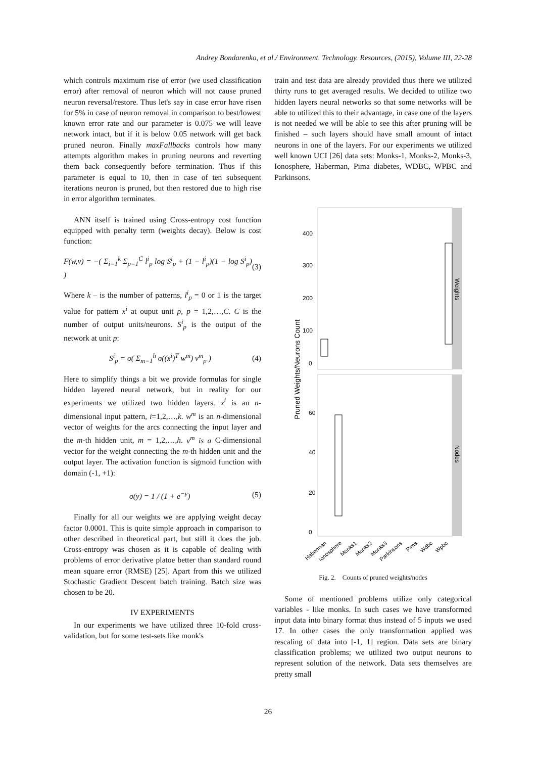Andrey Bondarenko, et al./ Environment. Technology. Resources, (2015), Volume III, 22-28
which controls maximum rise of error (we used classification error) after removal of neuron which will not cause pruned neuron reversal/restore. Thus let's say in case error have risen for 5% in case of neuron removal in comparison to best/lowest known error rate and our parameter is 0.075 we will leave network intact, but if it is below 0.05 network will get back pruned neuron. Finally maxFallbacks controls how many attempts algorithm makes in pruning neurons and reverting them back consequently before termination. Thus if this parameter is equal to 10, then in case of ten subsequent iterations neuron is pruned, but then restored due to high rise in error algorithm terminates.
ANN itself is trained using Cross-entropy cost function equipped with penalty term (weights decay). Below is cost function:
F(w,v) = −( Σ<sub>i=1</sub><sup>k</sup> Σ<sub>p=1</sub><sup>C</sup> l<sup>i</sup><sub>p</sub> log S<sup>i</sup><sub>p</sub> + (1 − l<sup>i</sup><sub>p</sub>)(1 − log S<sup>i</sup><sub>p</sub>) ) (3)
Where k – is the number of patterns, l<sup>i</sup><sub>p</sub> = 0 or 1 is the target value for pattern x<sup>i</sup> at ouput unit p, p = 1,2,…,C. C is the number of output units/neurons. S<sup>i</sup><sub>p</sub> is the output of the network at unit p:
S<sup>i</sup><sub>p</sub> = σ( Σ<sub>m=1</sub><sup>h</sup> σ((x<sup>i</sup>)<sup>T</sup> w<sup>m</sup>) v<sup>m</sup><sub>p</sub> ) (4)
Here to simplify things a bit we provide formulas for single hidden layered neural network, but in reality for our experiments we utilized two hidden layers. x<sup>i</sup> is an n-dimensional input pattern, i=1,2,…,k. w<sup>m</sup> is an n-dimensional vector of weights for the arcs connecting the input layer and the m-th hidden unit, m = 1,2,…,h. v<sup>m</sup> is a C-dimensional vector for the weight connecting the m-th hidden unit and the output layer. The activation function is sigmoid function with domain (-1, +1):
σ(y) = 1 / (1 + e<sup>−y</sup>) (5)
Finally for all our weights we are applying weight decay factor 0.0001. This is quite simple approach in comparison to other described in theoretical part, but still it does the job. Cross-entropy was chosen as it is capable of dealing with problems of error derivative platoe better than standard round mean square error (RMSE) [25]. Apart from this we utilized Stochastic Gradient Descent batch training. Batch size was chosen to be 20.
IV EXPERIMENTS
In our experiments we have utilized three 10-fold cross-validation, but for some test-sets like monk's
train and test data are already provided thus there we utilized thirty runs to get averaged results. We decided to utilize two hidden layers neural networks so that some networks will be able to utilized this to their advantage, in case one of the layers is not needed we will be able to see this after pruning will be finished – such layers should have small amount of intact neurons in one of the layers. For our experiments we utilized well known UCI [26] data sets: Monks-1, Monks-2, Monks-3, Ionosphere, Haberman, Pima diabetes, WDBC, WPBC and Parkinsons.
Pruned Weights/Neurons Count
Weights
Nodes
400
300
200
100
0
60
40
20
0
Haberman
Ionosphere
Monks1
Monks2
Monks3
Parkinsons
Pima
Wdbc
Wpbc
Fig. 2. Counts of pruned weights/nodes
Some of mentioned problems utilize only categorical variables - like monks. In such cases we have transformed input data into binary format thus instead of 5 inputs we used 17. In other cases the only transformation applied was rescaling of data into [-1, 1] region. Data sets are binary classification problems; we utilized two output neurons to represent solution of the network. Data sets themselves are pretty small
26